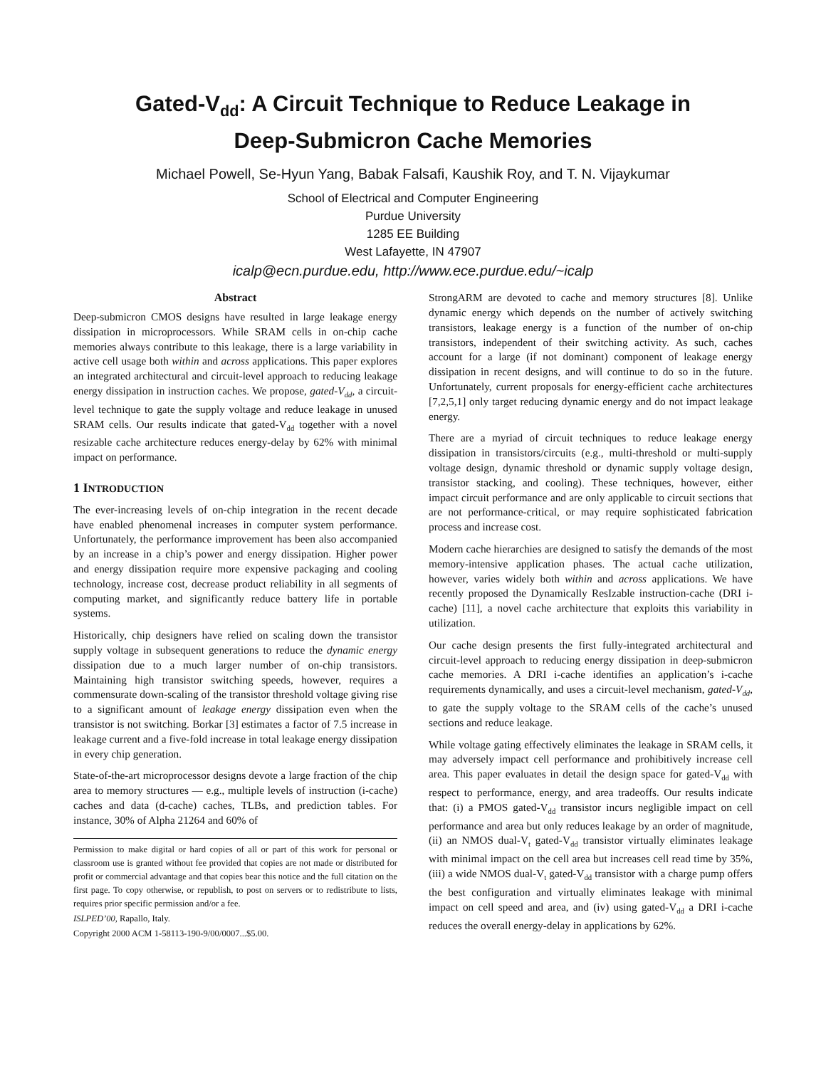Gated-V<sub>dd</sub>: A Circuit Technique to Reduce Leakage in
Deep-Submicron Cache Memories
Michael Powell, Se-Hyun Yang, Babak Falsafi, Kaushik Roy, and T. N. Vijaykumar
School of Electrical and Computer Engineering
Purdue University
1285 EE Building
West Lafayette, IN 47907
icalp@ecn.purdue.edu, http://www.ece.purdue.edu/~icalp
Abstract
Deep-submicron CMOS designs have resulted in large leakage energy dissipation in microprocessors. While SRAM cells in on-chip cache memories always contribute to this leakage, there is a large variability in active cell usage both within and across applications. This paper explores an integrated architectural and circuit-level approach to reducing leakage energy dissipation in instruction caches. We propose, gated-V<sub>dd</sub>, a circuit-level technique to gate the supply voltage and reduce leakage in unused SRAM cells. Our results indicate that gated-V<sub>dd</sub> together with a novel resizable cache architecture reduces energy-delay by 62% with minimal impact on performance.
1 INTRODUCTION
The ever-increasing levels of on-chip integration in the recent decade have enabled phenomenal increases in computer system performance. Unfortunately, the performance improvement has been also accompanied by an increase in a chip’s power and energy dissipation. Higher power and energy dissipation require more expensive packaging and cooling technology, increase cost, decrease product reliability in all segments of computing market, and significantly reduce battery life in portable systems.
Historically, chip designers have relied on scaling down the transistor supply voltage in subsequent generations to reduce the dynamic energy dissipation due to a much larger number of on-chip transistors. Maintaining high transistor switching speeds, however, requires a commensurate down-scaling of the transistor threshold voltage giving rise to a significant amount of leakage energy dissipation even when the transistor is not switching. Borkar [3] estimates a factor of 7.5 increase in leakage current and a five-fold increase in total leakage energy dissipation in every chip generation.
State-of-the-art microprocessor designs devote a large fraction of the chip area to memory structures — e.g., multiple levels of instruction (i-cache) caches and data (d-cache) caches, TLBs, and prediction tables. For instance, 30% of Alpha 21264 and 60% of
Permission to make digital or hard copies of all or part of this work for personal or classroom use is granted without fee provided that copies are not made or distributed for profit or commercial advantage and that copies bear this notice and the full citation on the first page. To copy otherwise, or republish, to post on servers or to redistribute to lists, requires prior specific permission and/or a fee.
ISLPED’00, Rapallo, Italy.
Copyright 2000 ACM 1-58113-190-9/00/0007...$5.00.
StrongARM are devoted to cache and memory structures [8]. Unlike dynamic energy which depends on the number of actively switching transistors, leakage energy is a function of the number of on-chip transistors, independent of their switching activity. As such, caches account for a large (if not dominant) component of leakage energy dissipation in recent designs, and will continue to do so in the future. Unfortunately, current proposals for energy-efficient cache architectures [7,2,5,1] only target reducing dynamic energy and do not impact leakage energy.
There are a myriad of circuit techniques to reduce leakage energy dissipation in transistors/circuits (e.g., multi-threshold or multi-supply voltage design, dynamic threshold or dynamic supply voltage design, transistor stacking, and cooling). These techniques, however, either impact circuit performance and are only applicable to circuit sections that are not performance-critical, or may require sophisticated fabrication process and increase cost.
Modern cache hierarchies are designed to satisfy the demands of the most memory-intensive application phases. The actual cache utilization, however, varies widely both within and across applications. We have recently proposed the Dynamically ResIzable instruction-cache (DRI i-cache) [11], a novel cache architecture that exploits this variability in utilization.
Our cache design presents the first fully-integrated architectural and circuit-level approach to reducing energy dissipation in deep-submicron cache memories. A DRI i-cache identifies an application’s i-cache requirements dynamically, and uses a circuit-level mechanism, gated-V<sub>dd</sub>, to gate the supply voltage to the SRAM cells of the cache’s unused sections and reduce leakage.
While voltage gating effectively eliminates the leakage in SRAM cells, it may adversely impact cell performance and prohibitively increase cell area. This paper evaluates in detail the design space for gated-V<sub>dd</sub> with respect to performance, energy, and area tradeoffs. Our results indicate that: (i) a PMOS gated-V<sub>dd</sub> transistor incurs negligible impact on cell performance and area but only reduces leakage by an order of magnitude, (ii) an NMOS dual-V<sub>t</sub> gated-V<sub>dd</sub> transistor virtually eliminates leakage with minimal impact on the cell area but increases cell read time by 35%, (iii) a wide NMOS dual-V<sub>t</sub> gated-V<sub>dd</sub> transistor with a charge pump offers the best configuration and virtually eliminates leakage with minimal impact on cell speed and area, and (iv) using gated-V<sub>dd</sub> a DRI i-cache reduces the overall energy-delay in applications by 62%.